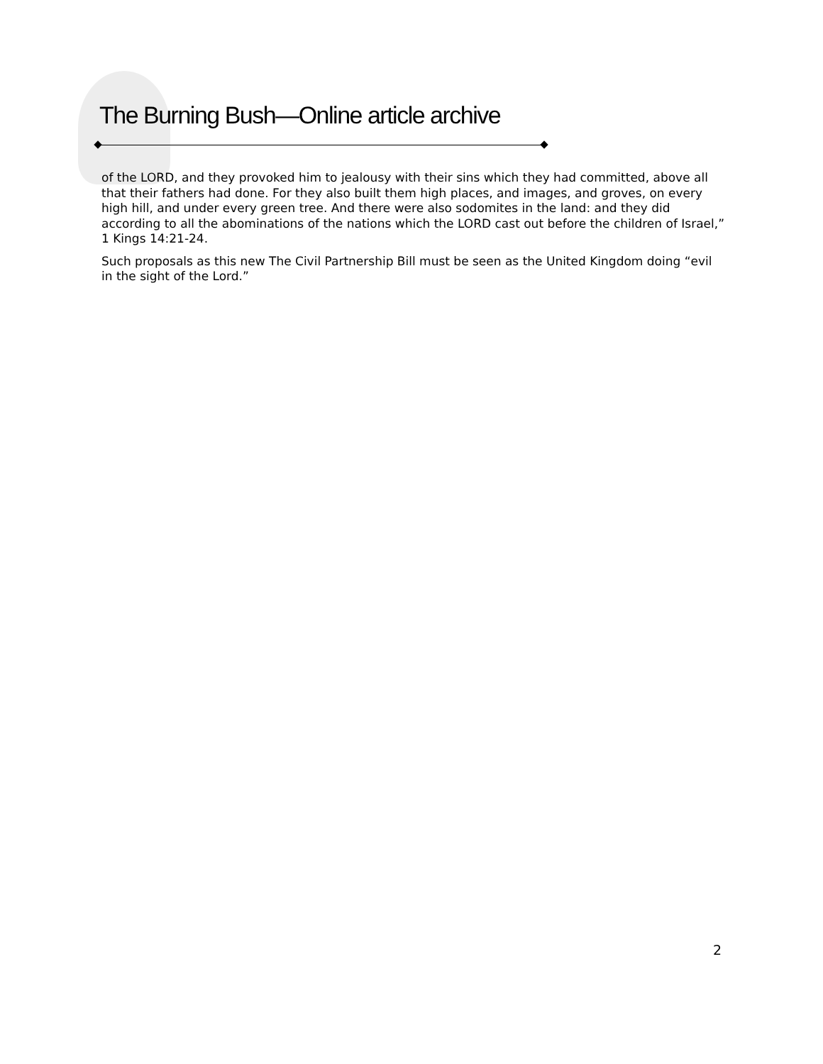The Burning Bush—Online article archive
of the LORD, and they provoked him to jealousy with their sins which they had committed, above all that their fathers had done. For they also built them high places, and images, and groves, on every high hill, and under every green tree. And there were also sodomites in the land: and they did according to all the abominations of the nations which the LORD cast out before the children of Israel,” 1 Kings 14:21-24.
Such proposals as this new The Civil Partnership Bill must be seen as the United Kingdom doing “evil in the sight of the Lord.”
2